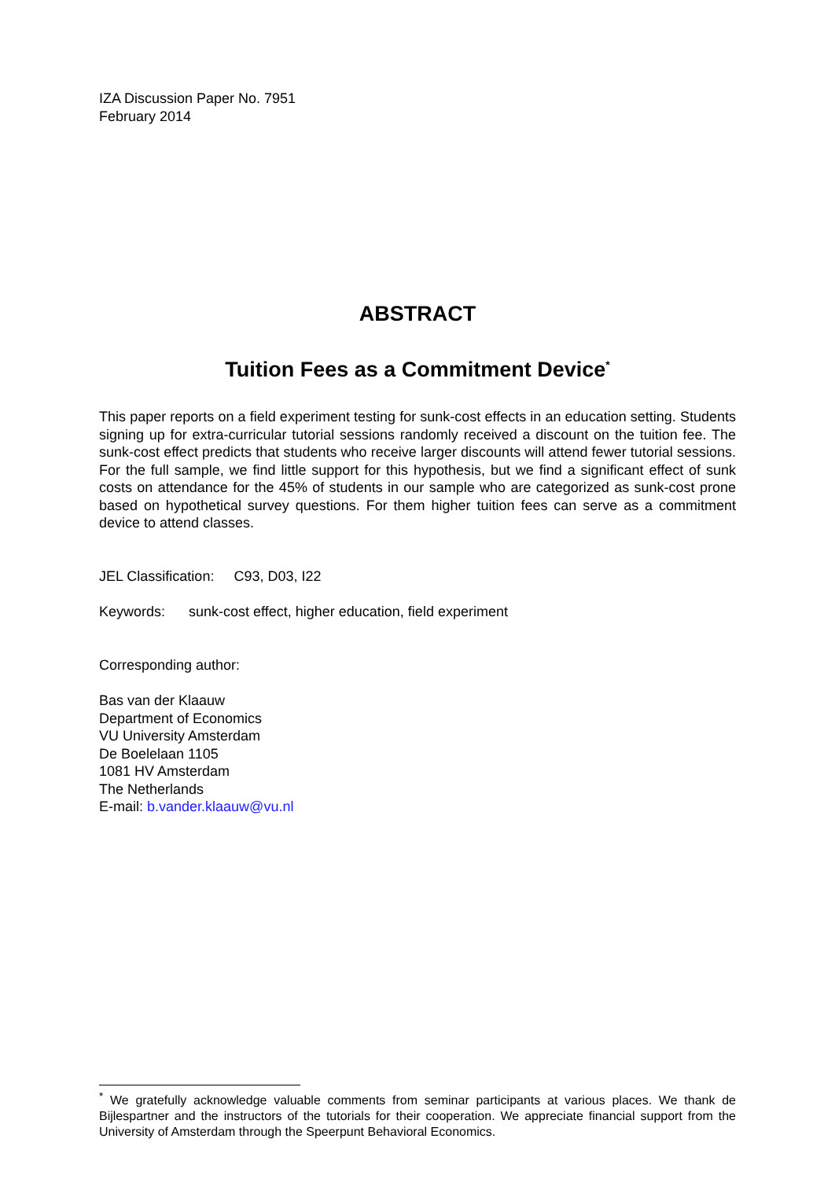IZA Discussion Paper No. 7951
February 2014
ABSTRACT
Tuition Fees as a Commitment Device<sup>*</sup>
This paper reports on a field experiment testing for sunk-cost effects in an education setting. Students signing up for extra-curricular tutorial sessions randomly received a discount on the tuition fee. The sunk-cost effect predicts that students who receive larger discounts will attend fewer tutorial sessions. For the full sample, we find little support for this hypothesis, but we find a significant effect of sunk costs on attendance for the 45% of students in our sample who are categorized as sunk-cost prone based on hypothetical survey questions. For them higher tuition fees can serve as a commitment device to attend classes.
JEL Classification: C93, D03, I22
Keywords: sunk-cost effect, higher education, field experiment
Corresponding author:
Bas van der Klaauw
Department of Economics
VU University Amsterdam
De Boelelaan 1105
1081 HV Amsterdam
The Netherlands
E-mail: b.vander.klaauw@vu.nl
<sup>*</sup> We gratefully acknowledge valuable comments from seminar participants at various places. We thank de Bijlespartner and the instructors of the tutorials for their cooperation. We appreciate financial support from the University of Amsterdam through the Speerpunt Behavioral Economics.